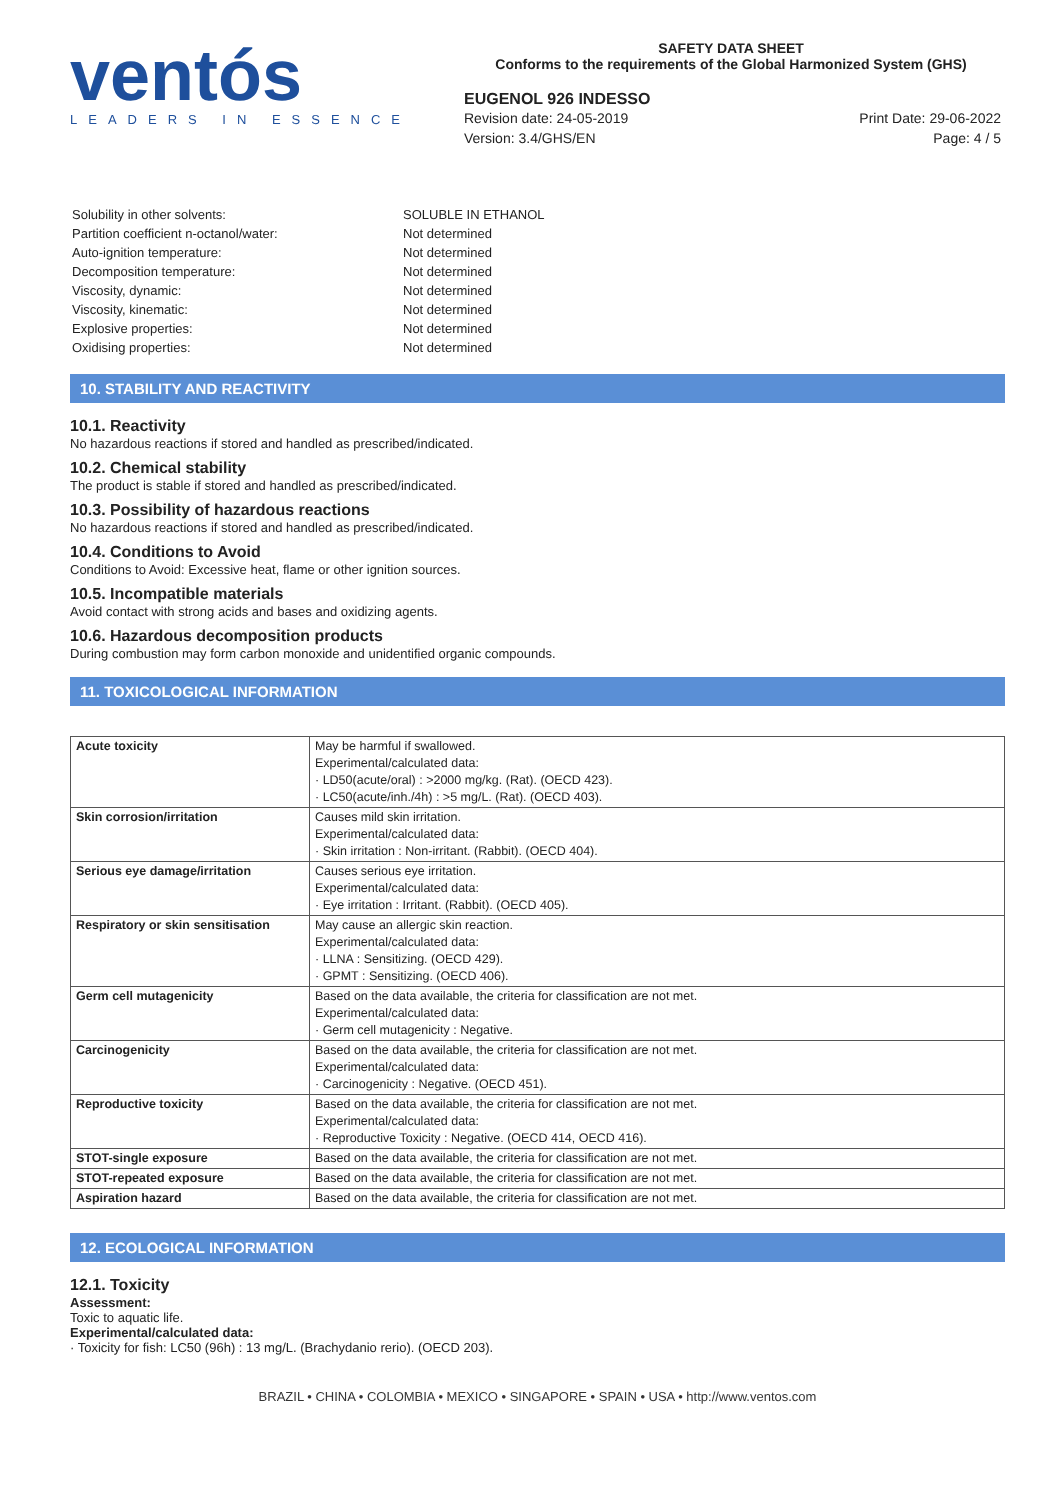ventós
LEADERS IN ESSENCE
SAFETY DATA SHEET
Conforms to the requirements of the Global Harmonized System (GHS)
EUGENOL 926 INDESSO
Revision date: 24-05-2019
Version: 3.4/GHS/EN
Print Date: 29-06-2022
Page: 4 / 5
| Solubility in other solvents: | SOLUBLE IN ETHANOL |
| Partition coefficient n-octanol/water: | Not determined |
| Auto-ignition temperature: | Not determined |
| Decomposition temperature: | Not determined |
| Viscosity, dynamic: | Not determined |
| Viscosity, kinematic: | Not determined |
| Explosive properties: | Not determined |
| Oxidising properties: | Not determined |
10. STABILITY AND REACTIVITY
10.1. Reactivity
No hazardous reactions if stored and handled as prescribed/indicated.
10.2. Chemical stability
The product is stable if stored and handled as prescribed/indicated.
10.3. Possibility of hazardous reactions
No hazardous reactions if stored and handled as prescribed/indicated.
10.4. Conditions to Avoid
Conditions to Avoid: Excessive heat, flame or other ignition sources.
10.5. Incompatible materials
Avoid contact with strong acids and bases and oxidizing agents.
10.6. Hazardous decomposition products
During combustion may form carbon monoxide and unidentified organic compounds.
11. TOXICOLOGICAL INFORMATION
| Acute toxicity | May be harmful if swallowed. Experimental/calculated data: · LD50(acute/oral) : >2000 mg/kg. (Rat). (OECD 423). · LC50(acute/inh./4h) : >5 mg/L. (Rat). (OECD 403). |
| Skin corrosion/irritation | Causes mild skin irritation. Experimental/calculated data: · Skin irritation : Non-irritant. (Rabbit). (OECD 404). |
| Serious eye damage/irritation | Causes serious eye irritation. Experimental/calculated data: · Eye irritation : Irritant. (Rabbit). (OECD 405). |
| Respiratory or skin sensitisation | May cause an allergic skin reaction. Experimental/calculated data: · LLNA : Sensitizing. (OECD 429). · GPMT : Sensitizing. (OECD 406). |
| Germ cell mutagenicity | Based on the data available, the criteria for classification are not met. Experimental/calculated data: · Germ cell mutagenicity : Negative. |
| Carcinogenicity | Based on the data available, the criteria for classification are not met. Experimental/calculated data: · Carcinogenicity : Negative. (OECD 451). |
| Reproductive toxicity | Based on the data available, the criteria for classification are not met. Experimental/calculated data: · Reproductive Toxicity : Negative. (OECD 414, OECD 416). |
| STOT-single exposure | Based on the data available, the criteria for classification are not met. |
| STOT-repeated exposure | Based on the data available, the criteria for classification are not met. |
| Aspiration hazard | Based on the data available, the criteria for classification are not met. |
12. ECOLOGICAL INFORMATION
12.1. Toxicity
Assessment:
Toxic to aquatic life.
Experimental/calculated data:
· Toxicity for fish: LC50 (96h) : 13 mg/L. (Brachydanio rerio). (OECD 203).
BRAZIL • CHINA • COLOMBIA • MEXICO • SINGAPORE • SPAIN • USA • http://www.ventos.com